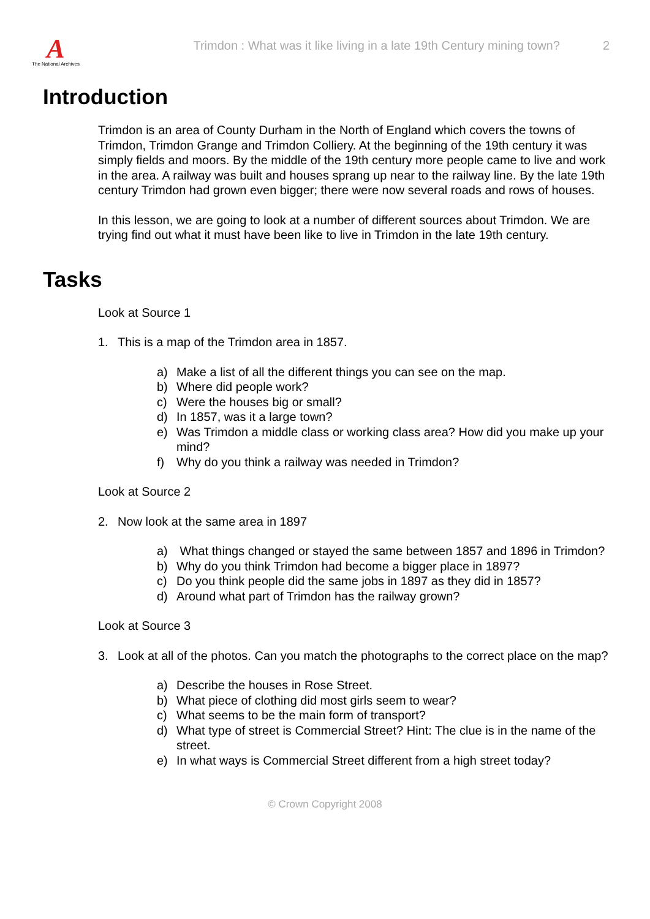A
The National Archives
Trimdon : What was it like living in a late 19th Century mining town?
2
Introduction
Trimdon is an area of County Durham in the North of England which covers the towns of Trimdon, Trimdon Grange and Trimdon Colliery. At the beginning of the 19th century it was simply fields and moors. By the middle of the 19th century more people came to live and work in the area. A railway was built and houses sprang up near to the railway line. By the late 19th century Trimdon had grown even bigger; there were now several roads and rows of houses.
In this lesson, we are going to look at a number of different sources about Trimdon. We are trying find out what it must have been like to live in Trimdon in the late 19th century.
Tasks
Look at Source 1
1. This is a map of the Trimdon area in 1857.
a) Make a list of all the different things you can see on the map.
b) Where did people work?
c) Were the houses big or small?
d) In 1857, was it a large town?
e) Was Trimdon a middle class or working class area? How did you make up your mind?
f) Why do you think a railway was needed in Trimdon?
Look at Source 2
2. Now look at the same area in 1897
a) What things changed or stayed the same between 1857 and 1896 in Trimdon?
b) Why do you think Trimdon had become a bigger place in 1897?
c) Do you think people did the same jobs in 1897 as they did in 1857?
d) Around what part of Trimdon has the railway grown?
Look at Source 3
3. Look at all of the photos. Can you match the photographs to the correct place on the map?
a) Describe the houses in Rose Street.
b) What piece of clothing did most girls seem to wear?
c) What seems to be the main form of transport?
d) What type of street is Commercial Street? Hint: The clue is in the name of the street.
e) In what ways is Commercial Street different from a high street today?
© Crown Copyright 2008